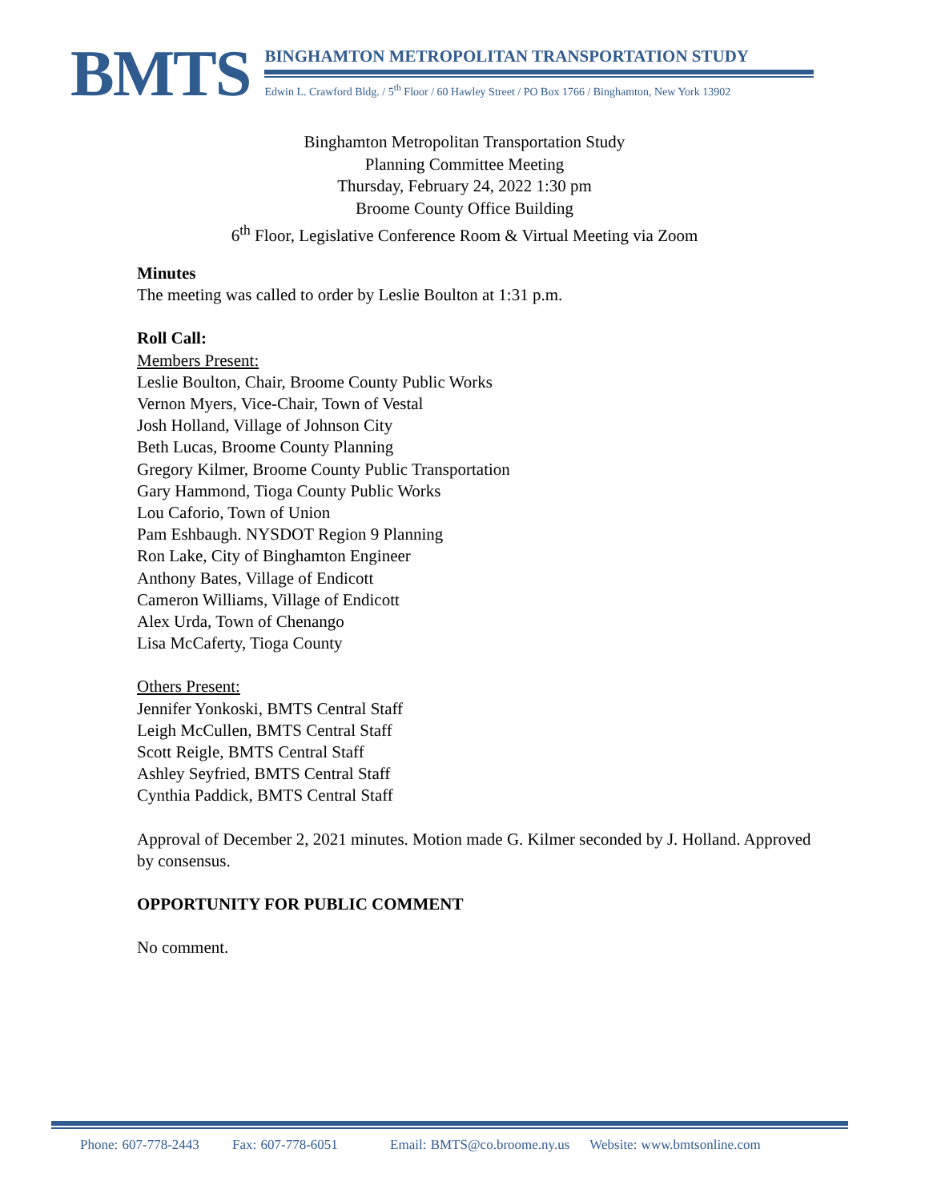BMTS
BINGHAMTON METROPOLITAN TRANSPORTATION STUDY
Edwin L. Crawford Bldg. / 5<sup>th</sup> Floor / 60 Hawley Street / PO Box 1766 / Binghamton, New York 13902
Binghamton Metropolitan Transportation Study
Planning Committee Meeting
Thursday, February 24, 2022 1:30 pm
Broome County Office Building
6<sup>th</sup> Floor, Legislative Conference Room & Virtual Meeting via Zoom
Minutes
The meeting was called to order by Leslie Boulton at 1:31 p.m.
Roll Call:
Members Present:
Leslie Boulton, Chair, Broome County Public Works
Vernon Myers, Vice-Chair, Town of Vestal
Josh Holland, Village of Johnson City
Beth Lucas, Broome County Planning
Gregory Kilmer, Broome County Public Transportation
Gary Hammond, Tioga County Public Works
Lou Caforio, Town of Union
Pam Eshbaugh. NYSDOT Region 9 Planning
Ron Lake, City of Binghamton Engineer
Anthony Bates, Village of Endicott
Cameron Williams, Village of Endicott
Alex Urda, Town of Chenango
Lisa McCaferty, Tioga County
Others Present:
Jennifer Yonkoski, BMTS Central Staff
Leigh McCullen, BMTS Central Staff
Scott Reigle, BMTS Central Staff
Ashley Seyfried, BMTS Central Staff
Cynthia Paddick, BMTS Central Staff
Approval of December 2, 2021 minutes. Motion made G. Kilmer seconded by J. Holland. Approved by consensus.
OPPORTUNITY FOR PUBLIC COMMENT
No comment.
Phone: 607-778-2443 Fax: 607-778-6051 Email: BMTS@co.broome.ny.us Website: www.bmtsonline.com